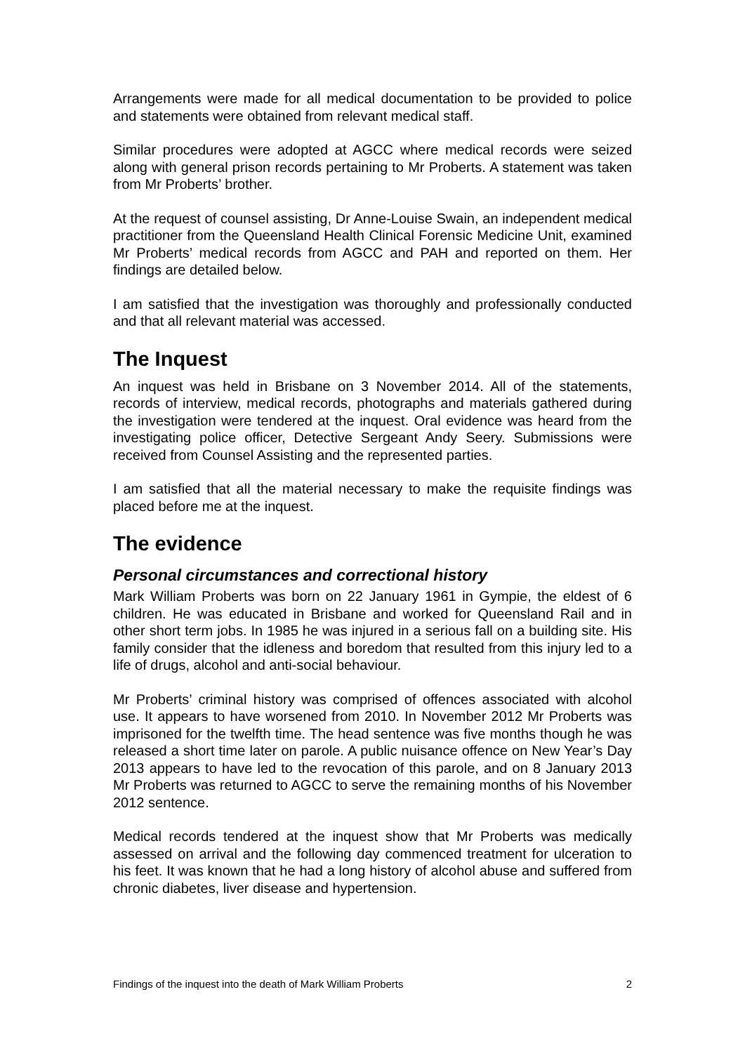Arrangements were made for all medical documentation to be provided to police and statements were obtained from relevant medical staff.
Similar procedures were adopted at AGCC where medical records were seized along with general prison records pertaining to Mr Proberts. A statement was taken from Mr Proberts’ brother.
At the request of counsel assisting, Dr Anne-Louise Swain, an independent medical practitioner from the Queensland Health Clinical Forensic Medicine Unit, examined Mr Proberts’ medical records from AGCC and PAH and reported on them. Her findings are detailed below.
I am satisfied that the investigation was thoroughly and professionally conducted and that all relevant material was accessed.
The Inquest
An inquest was held in Brisbane on 3 November 2014. All of the statements, records of interview, medical records, photographs and materials gathered during the investigation were tendered at the inquest. Oral evidence was heard from the investigating police officer, Detective Sergeant Andy Seery. Submissions were received from Counsel Assisting and the represented parties.
I am satisfied that all the material necessary to make the requisite findings was placed before me at the inquest.
The evidence
Personal circumstances and correctional history
Mark William Proberts was born on 22 January 1961 in Gympie, the eldest of 6 children. He was educated in Brisbane and worked for Queensland Rail and in other short term jobs. In 1985 he was injured in a serious fall on a building site. His family consider that the idleness and boredom that resulted from this injury led to a life of drugs, alcohol and anti-social behaviour.
Mr Proberts’ criminal history was comprised of offences associated with alcohol use. It appears to have worsened from 2010. In November 2012 Mr Proberts was imprisoned for the twelfth time. The head sentence was five months though he was released a short time later on parole. A public nuisance offence on New Year’s Day 2013 appears to have led to the revocation of this parole, and on 8 January 2013 Mr Proberts was returned to AGCC to serve the remaining months of his November 2012 sentence.
Medical records tendered at the inquest show that Mr Proberts was medically assessed on arrival and the following day commenced treatment for ulceration to his feet. It was known that he had a long history of alcohol abuse and suffered from chronic diabetes, liver disease and hypertension.
Findings of the inquest into the death of Mark William Proberts 2